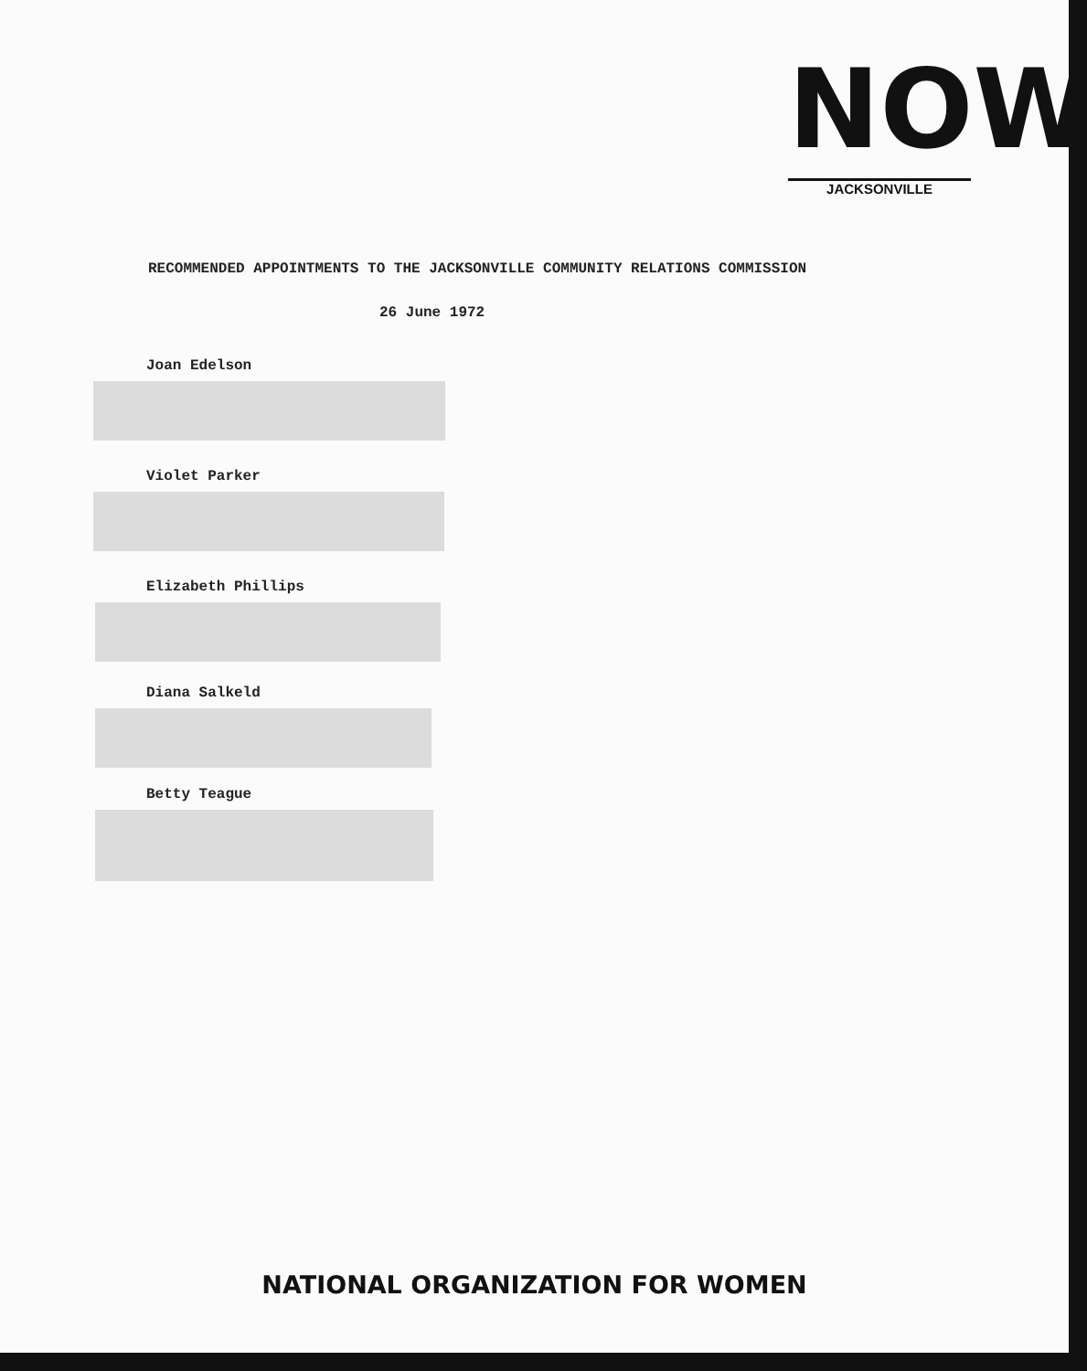NOW
JACKSONVILLE
RECOMMENDED APPOINTMENTS TO THE JACKSONVILLE COMMUNITY RELATIONS COMMISSION
26 June 1972
Joan Edelson
Violet Parker
Elizabeth Phillips
Diana Salkeld
Betty Teague
NATIONAL ORGANIZATION FOR WOMEN